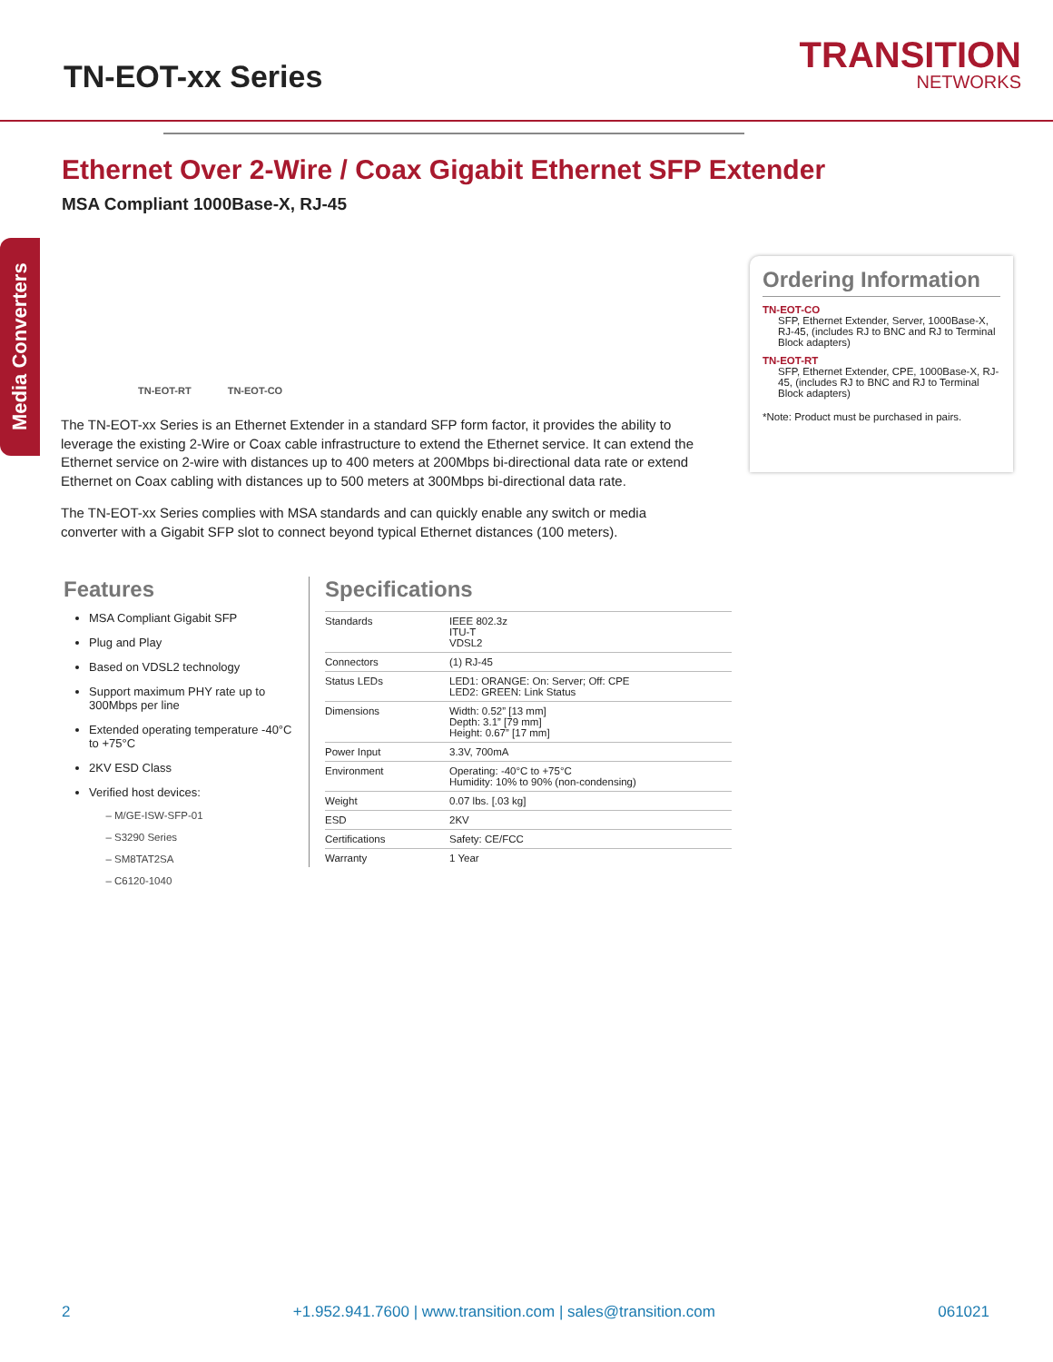TN-EOT-xx Series
TRANSITION
NETWORKS
Ethernet Over 2-Wire / Coax Gigabit Ethernet SFP Extender
MSA Compliant 1000Base-X, RJ-45
Media Converters
TN-EOT-RT TN-EOT-CO
The TN-EOT-xx Series is an Ethernet Extender in a standard SFP form factor, it provides the ability to leverage the existing 2-Wire or Coax cable infrastructure to extend the Ethernet service. It can extend the Ethernet service on 2-wire with distances up to 400 meters at 200Mbps bi-directional data rate or extend Ethernet on Coax cabling with distances up to 500 meters at 300Mbps bi-directional data rate.
The TN-EOT-xx Series complies with MSA standards and can quickly enable any switch or media converter with a Gigabit SFP slot to connect beyond typical Ethernet distances (100 meters).
Ordering Information
TN-EOT-CO
SFP, Ethernet Extender, Server, 1000Base-X, RJ-45, (includes RJ to BNC and RJ to Terminal Block adapters)
TN-EOT-RT
SFP, Ethernet Extender, CPE, 1000Base-X, RJ-45, (includes RJ to BNC and RJ to Terminal Block adapters)
*Note: Product must be purchased in pairs.
Features
MSA Compliant Gigabit SFP
Plug and Play
Based on VDSL2 technology
Support maximum PHY rate up to 300Mbps per line
Extended operating temperature -40°C to +75°C
2KV ESD Class
Verified host devices:
M/GE-ISW-SFP-01
S3290 Series
SM8TAT2SA
C6120-1040
Specifications
| Standards | IEEE 802.3z ITU-T VDSL2 |
| Connectors | (1) RJ-45 |
| Status LEDs | LED1: ORANGE: On: Server; Off: CPE LED2: GREEN: Link Status |
| Dimensions | Width: 0.52” [13 mm] Depth: 3.1” [79 mm] Height: 0.67” [17 mm] |
| Power Input | 3.3V, 700mA |
| Environment | Operating: -40°C to +75°C Humidity: 10% to 90% (non-condensing) |
| Weight | 0.07 lbs. [.03 kg] |
| ESD | 2KV |
| Certifications | Safety: CE/FCC |
| Warranty | 1 Year |
2 +1.952.941.7600 | www.transition.com | sales@transition.com 061021